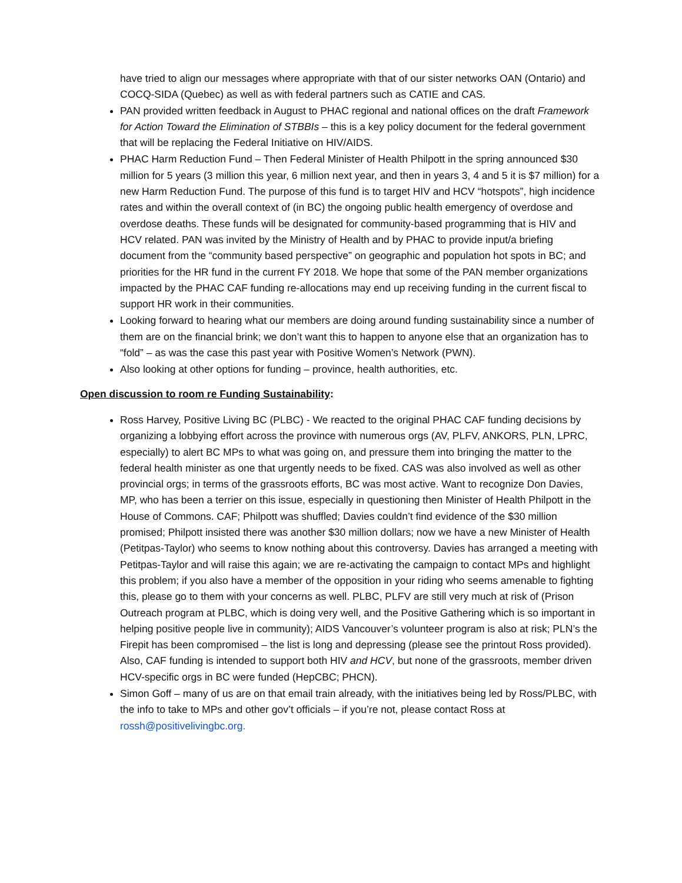have tried to align our messages where appropriate with that of our sister networks OAN (Ontario) and COCQ-SIDA (Quebec) as well as with federal partners such as CATIE and CAS.
PAN provided written feedback in August to PHAC regional and national offices on the draft Framework for Action Toward the Elimination of STBBIs – this is a key policy document for the federal government that will be replacing the Federal Initiative on HIV/AIDS.
PHAC Harm Reduction Fund – Then Federal Minister of Health Philpott in the spring announced $30 million for 5 years (3 million this year, 6 million next year, and then in years 3, 4 and 5 it is $7 million) for a new Harm Reduction Fund. The purpose of this fund is to target HIV and HCV “hotspots”, high incidence rates and within the overall context of (in BC) the ongoing public health emergency of overdose and overdose deaths. These funds will be designated for community-based programming that is HIV and HCV related. PAN was invited by the Ministry of Health and by PHAC to provide input/a briefing document from the “community based perspective” on geographic and population hot spots in BC; and priorities for the HR fund in the current FY 2018. We hope that some of the PAN member organizations impacted by the PHAC CAF funding re-allocations may end up receiving funding in the current fiscal to support HR work in their communities.
Looking forward to hearing what our members are doing around funding sustainability since a number of them are on the financial brink; we don’t want this to happen to anyone else that an organization has to “fold” – as was the case this past year with Positive Women’s Network (PWN).
Also looking at other options for funding – province, health authorities, etc.
Open discussion to room re Funding Sustainability:
Ross Harvey, Positive Living BC (PLBC) - We reacted to the original PHAC CAF funding decisions by organizing a lobbying effort across the province with numerous orgs (AV, PLFV, ANKORS, PLN, LPRC, especially) to alert BC MPs to what was going on, and pressure them into bringing the matter to the federal health minister as one that urgently needs to be fixed. CAS was also involved as well as other provincial orgs; in terms of the grassroots efforts, BC was most active. Want to recognize Don Davies, MP, who has been a terrier on this issue, especially in questioning then Minister of Health Philpott in the House of Commons. CAF; Philpott was shuffled; Davies couldn’t find evidence of the $30 million promised; Philpott insisted there was another $30 million dollars; now we have a new Minister of Health (Petitpas-Taylor) who seems to know nothing about this controversy. Davies has arranged a meeting with Petitpas-Taylor and will raise this again; we are re-activating the campaign to contact MPs and highlight this problem; if you also have a member of the opposition in your riding who seems amenable to fighting this, please go to them with your concerns as well. PLBC, PLFV are still very much at risk of (Prison Outreach program at PLBC, which is doing very well, and the Positive Gathering which is so important in helping positive people live in community); AIDS Vancouver’s volunteer program is also at risk; PLN’s the Firepit has been compromised – the list is long and depressing (please see the printout Ross provided). Also, CAF funding is intended to support both HIV and HCV, but none of the grassroots, member driven HCV-specific orgs in BC were funded (HepCBC; PHCN).
Simon Goff – many of us are on that email train already, with the initiatives being led by Ross/PLBC, with the info to take to MPs and other gov’t officials – if you’re not, please contact Ross at rossh@positivelivingbc.org.